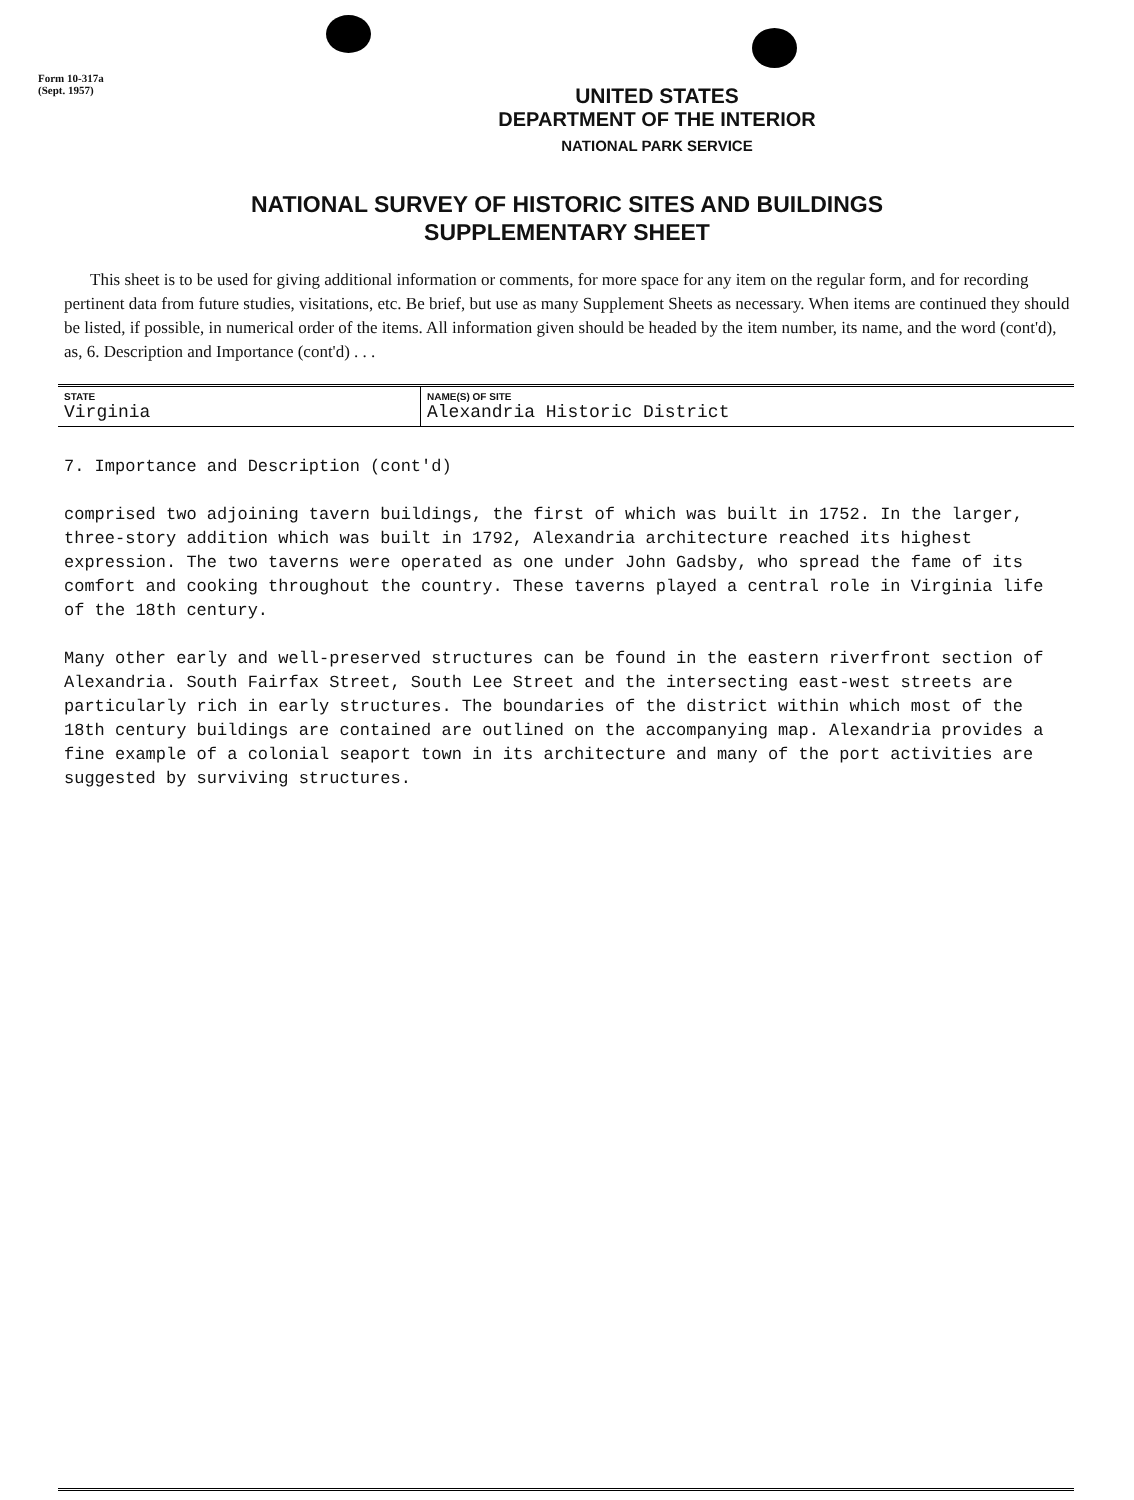Form 10-317a
(Sept. 1957)
UNITED STATES
DEPARTMENT OF THE INTERIOR
NATIONAL PARK SERVICE
NATIONAL SURVEY OF HISTORIC SITES AND BUILDINGS
SUPPLEMENTARY SHEET
This sheet is to be used for giving additional information or comments, for more space for any item on the regular form, and for recording pertinent data from future studies, visitations, etc. Be brief, but use as many Supplement Sheets as necessary. When items are continued they should be listed, if possible, in numerical order of the items. All information given should be headed by the item number, its name, and the word (cont'd), as, 6. Description and Importance (cont'd) . . .
| STATE | NAME(S) OF SITE |
| --- | --- |
| Virginia | Alexandria Historic District |
7. Importance and Description (cont'd)
comprised two adjoining tavern buildings, the first of which was built in 1752. In the larger, three-story addition which was built in 1792, Alexandria architecture reached its highest expression. The two taverns were operated as one under John Gadsby, who spread the fame of its comfort and cooking throughout the country. These taverns played a central role in Virginia life of the 18th century.
Many other early and well-preserved structures can be found in the eastern riverfront section of Alexandria. South Fairfax Street, South Lee Street and the intersecting east-west streets are particularly rich in early structures. The boundaries of the district within which most of the 18th century buildings are contained are outlined on the accompanying map. Alexandria provides a fine example of a colonial seaport town in its architecture and many of the port activities are suggested by surviving structures.